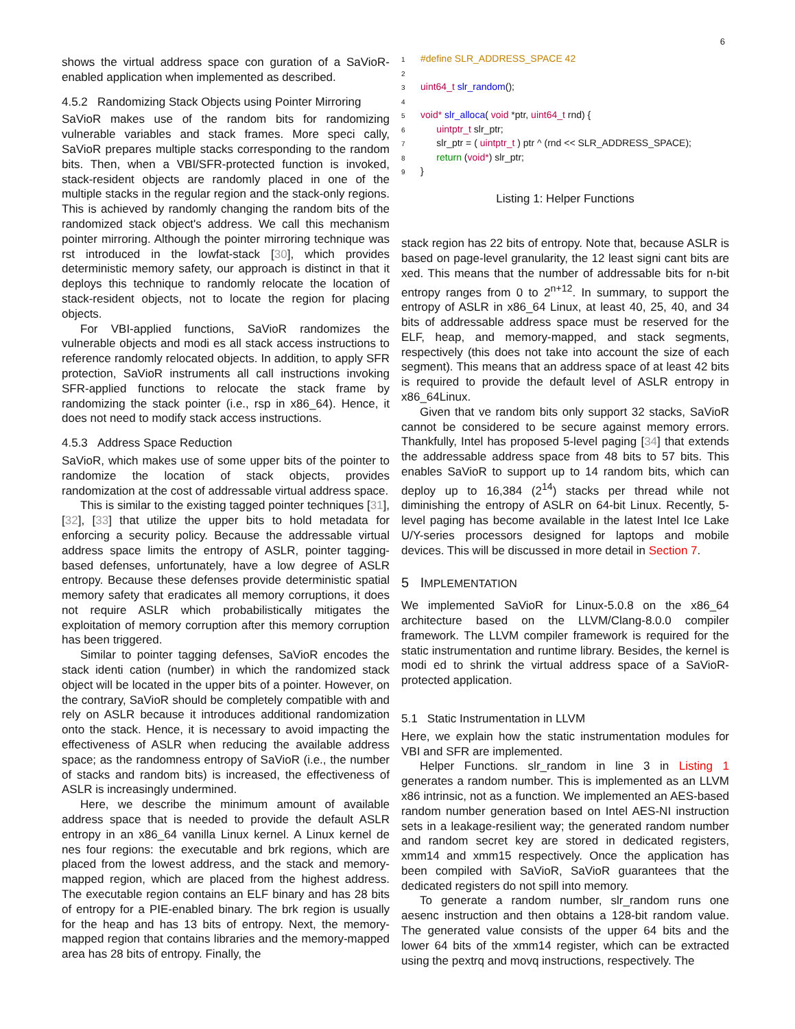6
shows the virtual address space con guration of a SaVioR-enabled application when implemented as described.
4.5.2 Randomizing Stack Objects using Pointer Mirroring
SaVioR makes use of the random bits for randomizing vulnerable variables and stack frames. More speci cally, SaVioR prepares multiple stacks corresponding to the random bits. Then, when a VBI/SFR-protected function is invoked, stack-resident objects are randomly placed in one of the multiple stacks in the regular region and the stack-only regions. This is achieved by randomly changing the random bits of the randomized stack object's address. We call this mechanism pointer mirroring. Although the pointer mirroring technique was rst introduced in the lowfat-stack [30], which provides deterministic memory safety, our approach is distinct in that it deploys this technique to randomly relocate the location of stack-resident objects, not to locate the region for placing objects.
For VBI-applied functions, SaVioR randomizes the vulnerable objects and modi es all stack access instructions to reference randomly relocated objects. In addition, to apply SFR protection, SaVioR instruments all call instructions invoking SFR-applied functions to relocate the stack frame by randomizing the stack pointer (i.e., rsp in x86_64). Hence, it does not need to modify stack access instructions.
4.5.3 Address Space Reduction
SaVioR, which makes use of some upper bits of the pointer to randomize the location of stack objects, provides randomization at the cost of addressable virtual address space.
This is similar to the existing tagged pointer techniques [31], [32], [33] that utilize the upper bits to hold metadata for enforcing a security policy. Because the addressable virtual address space limits the entropy of ASLR, pointer tagging-based defenses, unfortunately, have a low degree of ASLR entropy. Because these defenses provide deterministic spatial memory safety that eradicates all memory corruptions, it does not require ASLR which probabilistically mitigates the exploitation of memory corruption after this memory corruption has been triggered.
Similar to pointer tagging defenses, SaVioR encodes the stack identi cation (number) in which the randomized stack object will be located in the upper bits of a pointer. However, on the contrary, SaVioR should be completely compatible with and rely on ASLR because it introduces additional randomization onto the stack. Hence, it is necessary to avoid impacting the effectiveness of ASLR when reducing the available address space; as the randomness entropy of SaVioR (i.e., the number of stacks and random bits) is increased, the effectiveness of ASLR is increasingly undermined.
Here, we describe the minimum amount of available address space that is needed to provide the default ASLR entropy in an x86_64 vanilla Linux kernel. A Linux kernel de nes four regions: the executable and brk regions, which are placed from the lowest address, and the stack and memory-mapped region, which are placed from the highest address. The executable region contains an ELF binary and has 28 bits of entropy for a PIE-enabled binary. The brk region is usually for the heap and has 13 bits of entropy. Next, the memory-mapped region that contains libraries and the memory-mapped area has 28 bits of entropy. Finally, the
1#define SLR_ADDRESS_SPACE 42
2
3 uint64_t slr_random();
4
5 void* slr_alloca( void *ptr, uint64_t rnd) {
6      uintptr_t slr_ptr;
7      slr_ptr = ( uintptr_t ) ptr ^ (rnd << SLR_ADDRESS_SPACE);
8      return (void*) slr_ptr;
9}
Listing 1: Helper Functions
stack region has 22 bits of entropy. Note that, because ASLR is based on page-level granularity, the 12 least signi cant bits are xed. This means that the number of addressable bits for n-bit entropy ranges from 0 to 2<sup>n+12</sup>. In summary, to support the entropy of ASLR in x86_64 Linux, at least 40, 25, 40, and 34 bits of addressable address space must be reserved for the ELF, heap, and memory-mapped, and stack segments, respectively (this does not take into account the size of each segment). This means that an address space of at least 42 bits is required to provide the default level of ASLR entropy in x86_64Linux.
Given that ve random bits only support 32 stacks, SaVioR cannot be considered to be secure against memory errors. Thankfully, Intel has proposed 5-level paging [34] that extends the addressable address space from 48 bits to 57 bits. This enables SaVioR to support up to 14 random bits, which can deploy up to 16,384 (2<sup>14</sup>) stacks per thread while not diminishing the entropy of ASLR on 64-bit Linux. Recently, 5-level paging has become available in the latest Intel Ice Lake U/Y-series processors designed for laptops and mobile devices. This will be discussed in more detail in Section 7.
5 IMPLEMENTATION
We implemented SaVioR for Linux-5.0.8 on the x86_64 architecture based on the LLVM/Clang-8.0.0 compiler framework. The LLVM compiler framework is required for the static instrumentation and runtime library. Besides, the kernel is modi ed to shrink the virtual address space of a SaVioR-protected application.
5.1 Static Instrumentation in LLVM
Here, we explain how the static instrumentation modules for VBI and SFR are implemented.
Helper Functions. slr_random in line 3 in Listing 1 generates a random number. This is implemented as an LLVM x86 intrinsic, not as a function. We implemented an AES-based random number generation based on Intel AES-NI instruction sets in a leakage-resilient way; the generated random number and random secret key are stored in dedicated registers, xmm14 and xmm15 respectively. Once the application has been compiled with SaVioR, SaVioR guarantees that the dedicated registers do not spill into memory.
To generate a random number, slr_random runs one aesenc instruction and then obtains a 128-bit random value. The generated value consists of the upper 64 bits and the lower 64 bits of the xmm14 register, which can be extracted using the pextrq and movq instructions, respectively. The